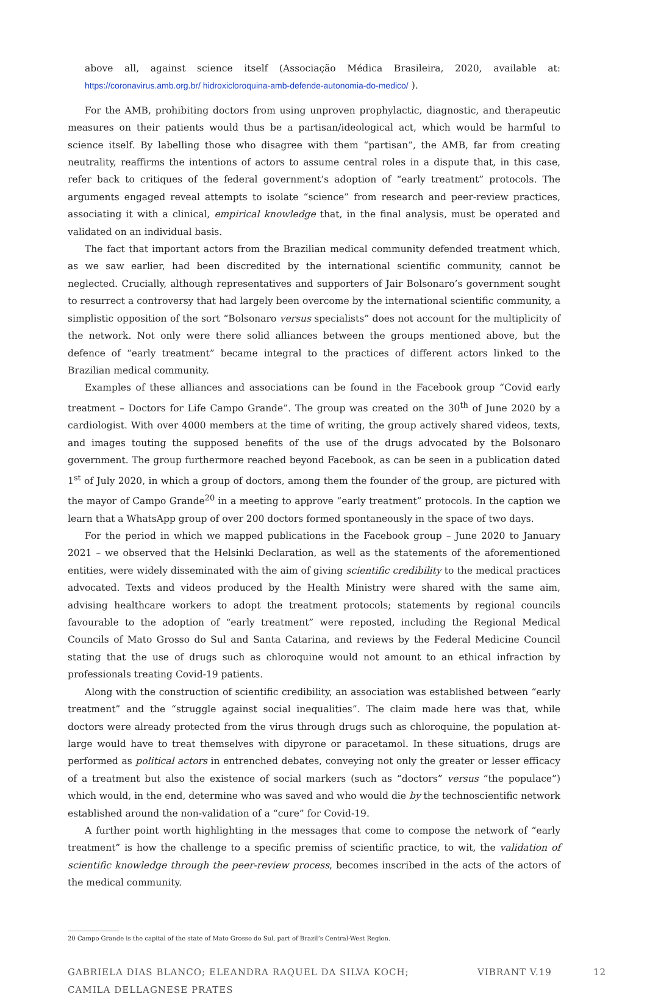above all, against science itself (Associação Médica Brasileira, 2020, available at: https://coronavirus.amb.org.br/ hidroxicloroquina-amb-defende-autonomia-do-medico/ ).
For the AMB, prohibiting doctors from using unproven prophylactic, diagnostic, and therapeutic measures on their patients would thus be a partisan/ideological act, which would be harmful to science itself. By labelling those who disagree with them “partisan”, the AMB, far from creating neutrality, reaffirms the intentions of actors to assume central roles in a dispute that, in this case, refer back to critiques of the federal government’s adoption of “early treatment” protocols. The arguments engaged reveal attempts to isolate “science” from research and peer-review practices, associating it with a clinical, empirical knowledge that, in the final analysis, must be operated and validated on an individual basis.
The fact that important actors from the Brazilian medical community defended treatment which, as we saw earlier, had been discredited by the international scientific community, cannot be neglected. Crucially, although representatives and supporters of Jair Bolsonaro’s government sought to resurrect a controversy that had largely been overcome by the international scientific community, a simplistic opposition of the sort “Bolsonaro versus specialists” does not account for the multiplicity of the network. Not only were there solid alliances between the groups mentioned above, but the defence of “early treatment” became integral to the practices of different actors linked to the Brazilian medical community.
Examples of these alliances and associations can be found in the Facebook group “Covid early treatment – Doctors for Life Campo Grande”. The group was created on the 30<sup>th</sup> of June 2020 by a cardiologist. With over 4000 members at the time of writing, the group actively shared videos, texts, and images touting the supposed benefits of the use of the drugs advocated by the Bolsonaro government. The group furthermore reached beyond Facebook, as can be seen in a publication dated 1<sup>st</sup> of July 2020, in which a group of doctors, among them the founder of the group, are pictured with the mayor of Campo Grande<sup>20</sup> in a meeting to approve “early treatment” protocols. In the caption we learn that a WhatsApp group of over 200 doctors formed spontaneously in the space of two days.
For the period in which we mapped publications in the Facebook group – June 2020 to January 2021 – we observed that the Helsinki Declaration, as well as the statements of the aforementioned entities, were widely disseminated with the aim of giving scientific credibility to the medical practices advocated. Texts and videos produced by the Health Ministry were shared with the same aim, advising healthcare workers to adopt the treatment protocols; statements by regional councils favourable to the adoption of “early treatment” were reposted, including the Regional Medical Councils of Mato Grosso do Sul and Santa Catarina, and reviews by the Federal Medicine Council stating that the use of drugs such as chloroquine would not amount to an ethical infraction by professionals treating Covid-19 patients.
Along with the construction of scientific credibility, an association was established between “early treatment” and the “struggle against social inequalities”. The claim made here was that, while doctors were already protected from the virus through drugs such as chloroquine, the population at-large would have to treat themselves with dipyrone or paracetamol. In these situations, drugs are performed as political actors in entrenched debates, conveying not only the greater or lesser efficacy of a treatment but also the existence of social markers (such as “doctors” versus “the populace”) which would, in the end, determine who was saved and who would die by the technoscientific network established around the non-validation of a “cure” for Covid-19.
A further point worth highlighting in the messages that come to compose the network of “early treatment” is how the challenge to a specific premiss of scientific practice, to wit, the validation of scientific knowledge through the peer-review process, becomes inscribed in the acts of the actors of the medical community.
20 Campo Grande is the capital of the state of Mato Grosso do Sul, part of Brazil’s Central-West Region.
GABRIELA DIAS BLANCO; ELEANDRA RAQUEL DA SILVA KOCH;
CAMILA DELLAGNESE PRATES
VIBRANT V.19 12